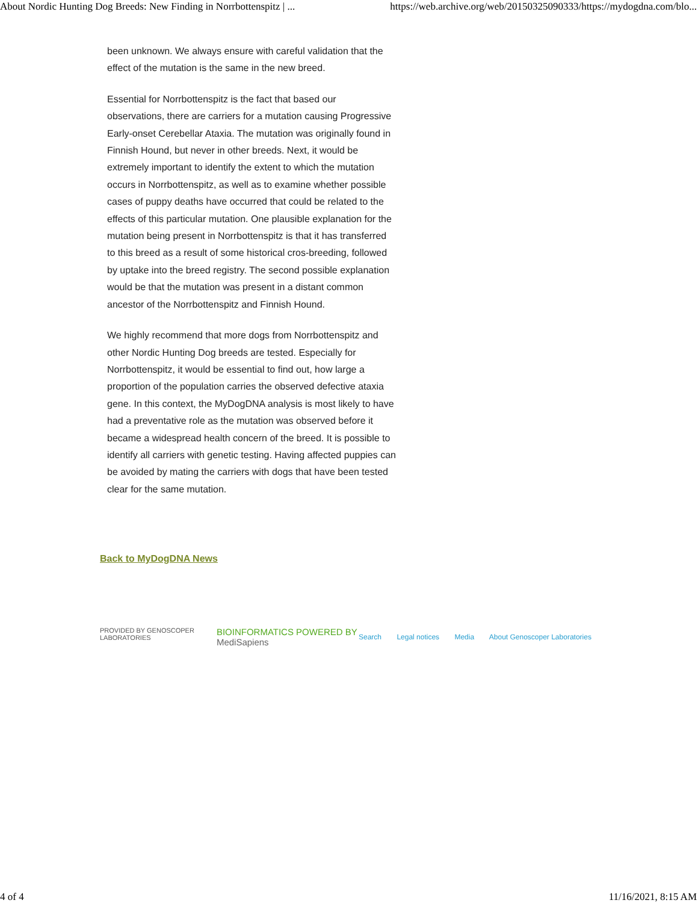About Nordic Hunting Dog Breeds: New Finding in Norrbottenspitz | ... https://web.archive.org/web/20150325090333/https://mydogdna.com/blo...
been unknown. We always ensure with careful validation that the effect of the mutation is the same in the new breed.
Essential for Norrbottenspitz is the fact that based our observations, there are carriers for a mutation causing Progressive Early-onset Cerebellar Ataxia. The mutation was originally found in Finnish Hound, but never in other breeds. Next, it would be extremely important to identify the extent to which the mutation occurs in Norrbottenspitz, as well as to examine whether possible cases of puppy deaths have occurred that could be related to the effects of this particular mutation. One plausible explanation for the mutation being present in Norrbottenspitz is that it has transferred to this breed as a result of some historical cros-breeding, followed by uptake into the breed registry. The second possible explanation would be that the mutation was present in a distant common ancestor of the Norrbottenspitz and Finnish Hound.
We highly recommend that more dogs from Norrbottenspitz and other Nordic Hunting Dog breeds are tested. Especially for Norrbottenspitz, it would be essential to find out, how large a proportion of the population carries the observed defective ataxia gene. In this context, the MyDogDNA analysis is most likely to have had a preventative role as the mutation was observed before it became a widespread health concern of the breed. It is possible to identify all carriers with genetic testing. Having affected puppies can be avoided by mating the carriers with dogs that have been tested clear for the same mutation.
Back to MyDogDNA News
PROVIDED BY GENOSCOPER LABORATORIES BIOINFORMATICS POWERED BY MediSapiens
Search Legal notices Media About Genoscoper Laboratories
4 of 4 11/16/2021, 8:15 AM